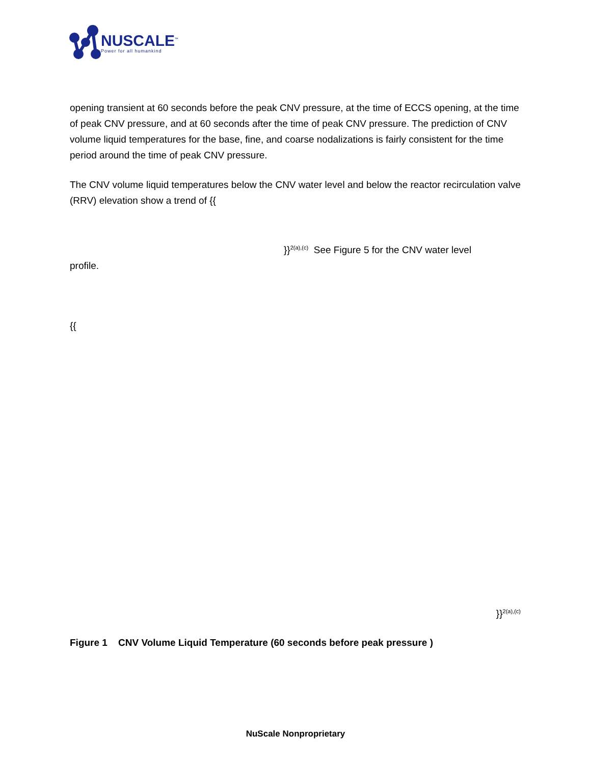NUSCALE<sup>™</sup>
Power for all humankind
opening transient at 60 seconds before the peak CNV pressure, at the time of ECCS opening, at the time of peak CNV pressure, and at 60 seconds after the time of peak CNV pressure. The prediction of CNV volume liquid temperatures for the base, fine, and coarse nodalizations is fairly consistent for the time period around the time of peak CNV pressure.
The CNV volume liquid temperatures below the CNV water level and below the reactor recirculation valve (RRV) elevation show a trend of {{
}}<sup>2(a),(c)</sup> See Figure 5 for the CNV water level
profile.
{{
}}<sup>2(a),(c)</sup>
Figure 1 CNV Volume Liquid Temperature (60 seconds before peak pressure )
NuScale Nonproprietary